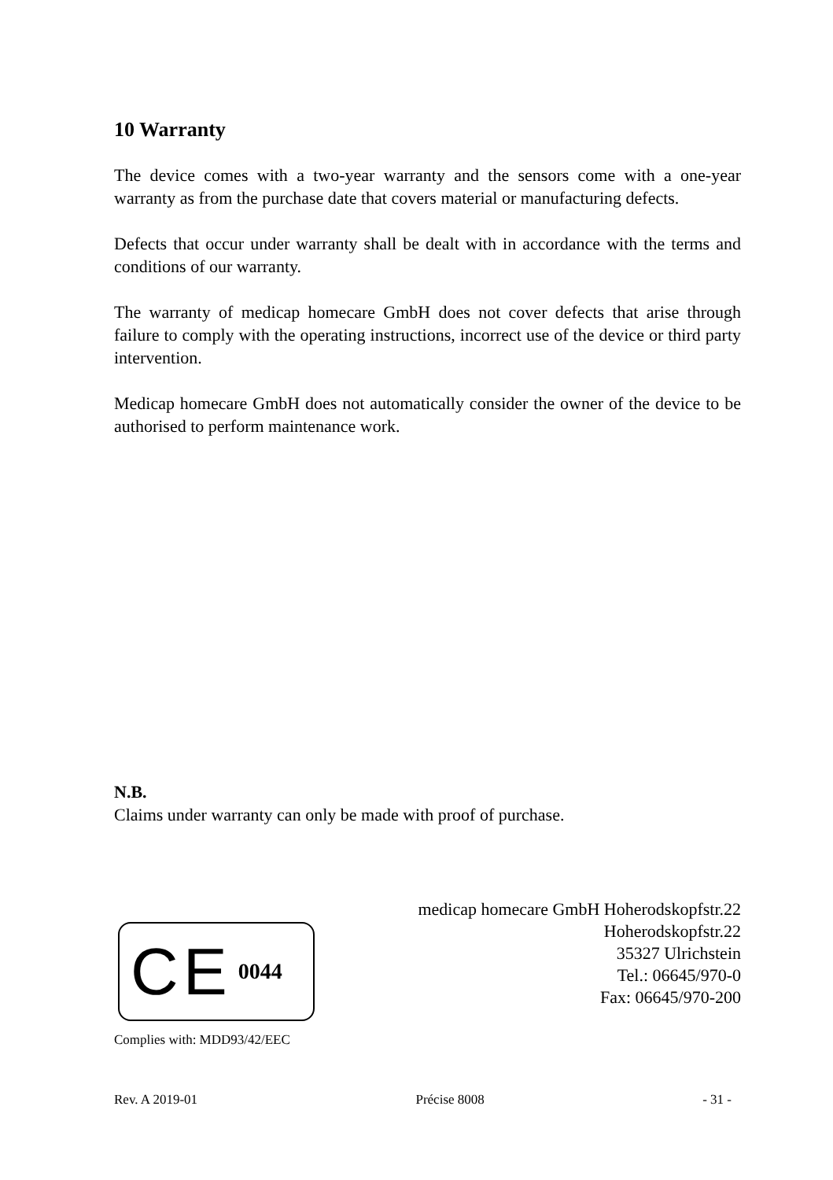10 Warranty
The device comes with a two-year warranty and the sensors come with a one-year warranty as from the purchase date that covers material or manufacturing defects.
Defects that occur under warranty shall be dealt with in accordance with the terms and conditions of our warranty.
The warranty of medicap homecare GmbH does not cover defects that arise through failure to comply with the operating instructions, incorrect use of the device or third party intervention.
Medicap homecare GmbH does not automatically consider the owner of the device to be authorised to perform maintenance work.
N.B.
Claims under warranty can only be made with proof of purchase.
medicap homecare GmbH Hoherodskopfstr.22
Hoherodskopfstr.22
35327 Ulrichstein
Tel.: 06645/970-0
Fax: 06645/970-200
CE 0044
Complies with: MDD93/42/EEC
Rev. A 2019-01 Précise 8008 - 31 -